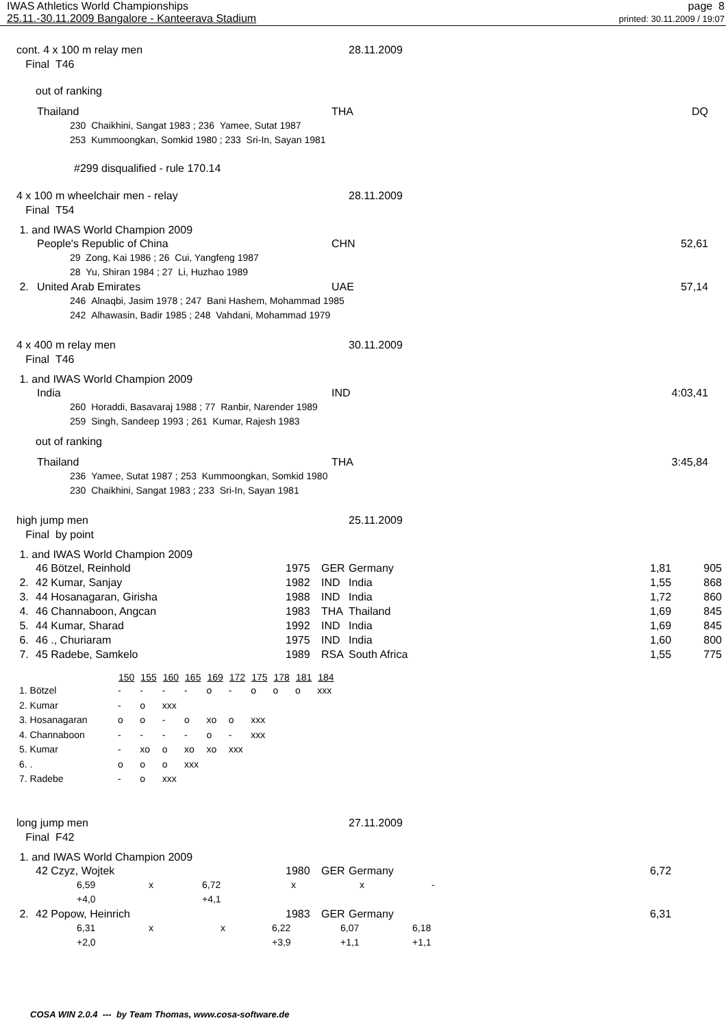IWAS Athletics World Championships
25.11.-30.11.2009 Bangalore - Kanteerava Stadium
page 8
printed: 30.11.2009 / 19:07
| cont. 4 x 100 m relay men | 28.11.2009 |
| Final T46 | |
out of ranking
| | Thailand | THA | DQ |
230 Chaikhini, Sangat 1983 ; 236 Yamee, Sutat 1987
253 Kummoongkan, Somkid 1980 ; 233 Sri-In, Sayan 1981
#299 disqualified - rule 170.14
| 4 x 100 m wheelchair men - relay | 28.11.2009 |
| Final T54 | |
1. and IWAS World Champion 2009
| | People's Republic of China | CHN | 52,61 |
29 Zong, Kai 1986 ; 26 Cui, Yangfeng 1987
28 Yu, Shiran 1984 ; 27 Li, Huzhao 1989
| 2. | United Arab Emirates | UAE | 57,14 |
246 Alnaqbi, Jasim 1978 ; 247 Bani Hashem, Mohammad 1985
242 Alhawasin, Badir 1985 ; 248 Vahdani, Mohammad 1979
| 4 x 400 m relay men | 30.11.2009 |
| Final T46 | |
1. and IWAS World Champion 2009
| | India | IND | 4:03,41 |
260 Horaddi, Basavaraj 1988 ; 77 Ranbir, Narender 1989
259 Singh, Sandeep 1993 ; 261 Kumar, Rajesh 1983
out of ranking
| | Thailand | THA | 3:45,84 |
236 Yamee, Sutat 1987 ; 253 Kummoongkan, Somkid 1980
230 Chaikhini, Sangat 1983 ; 233 Sri-In, Sayan 1981
| high jump men | 25.11.2009 |
| Final by point | |
1. and IWAS World Champion 2009
| | 46 Bötzel, Reinhold | 1975 | GER | Germany | 1,81 | 905 |
| 2. | 42 Kumar, Sanjay | 1982 | IND | India | 1,55 | 868 |
| 3. | 44 Hosanagaran, Girisha | 1988 | IND | India | 1,72 | 860 |
| 4. | 46 Channaboon, Angcan | 1983 | THA | Thailand | 1,69 | 845 |
| 5. | 44 Kumar, Sharad | 1992 | IND | India | 1,69 | 845 |
| 6. | 46 ., Churiaram | 1975 | IND | India | 1,60 | 800 |
| 7. | 45 Radebe, Samkelo | 1989 | RSA | South Africa | 1,55 | 775 |
| | 150 | 155 | 160 | 165 | 169 | 172 | 175 | 178 | 181 | 184 |
| --- | --- | --- | --- | --- | --- | --- | --- | --- | --- | --- |
| 1. Bötzel | - | - | - | - | o | - | o | o | o | xxx |
| 2. Kumar | - | o | xxx | | | | | | | |
| 3. Hosanagaran | o | o | - | o | xo | o | xxx | | | |
| 4. Channaboon | - | - | - | - | o | - | xxx | | | |
| 5. Kumar | - | xo | o | xo | xo | xxx | | | | |
| 6. . | o | o | o | xxx | | | | | | |
| 7. Radebe | - | o | xxx | | | | | | | |
| long jump men | 27.11.2009 |
| Final F42 | |
1. and IWAS World Champion 2009
| | 42 Czyz, Wojtek | 1980 | GER | Germany | 6,72 |
| 6,59 | x | 6,72 | x | x | - |
| +4,0 | | +4,1 | | | |
| 2. | 42 Popow, Heinrich | 1983 | GER | Germany | 6,31 |
| 6,31 | x | x | 6,22 | 6,07 | 6,18 |
| +2,0 | | | +3,9 | +1,1 | +1,1 |
COSA WIN 2.0.4 --- by Team Thomas, www.cosa-software.de